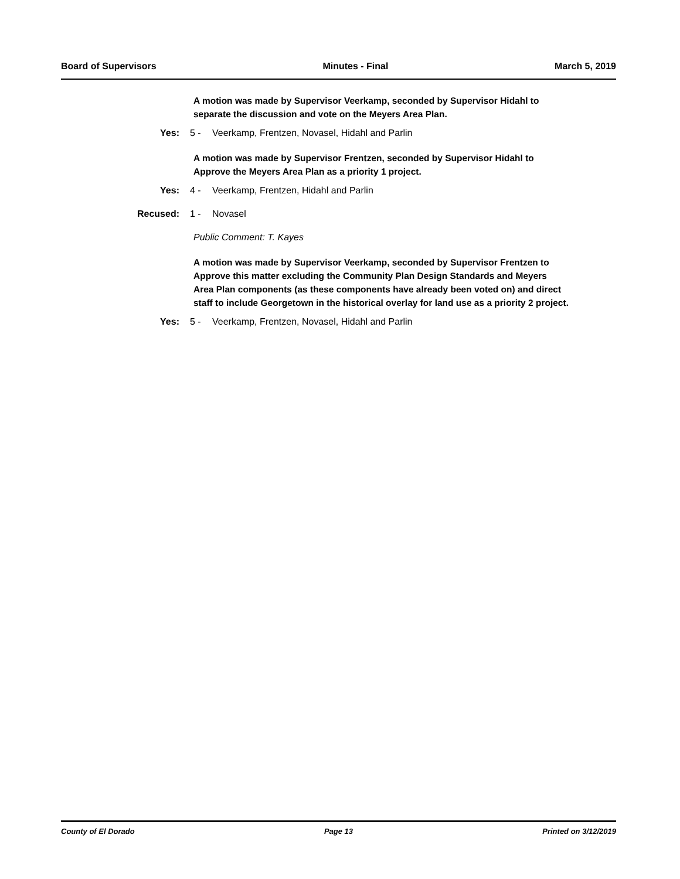Board of Supervisors Minutes - Final March 5, 2019
A motion was made by Supervisor Veerkamp, seconded by Supervisor Hidahl to separate the discussion and vote on the Meyers Area Plan.
Yes: 5 - Veerkamp, Frentzen, Novasel, Hidahl and Parlin
A motion was made by Supervisor Frentzen, seconded by Supervisor Hidahl to Approve the Meyers Area Plan as a priority 1 project.
Yes: 4 - Veerkamp, Frentzen, Hidahl and Parlin
Recused: 1 - Novasel
Public Comment: T. Kayes
A motion was made by Supervisor Veerkamp, seconded by Supervisor Frentzen to Approve this matter excluding the Community Plan Design Standards and Meyers Area Plan components (as these components have already been voted on) and direct staff to include Georgetown in the historical overlay for land use as a priority 2 project.
Yes: 5 - Veerkamp, Frentzen, Novasel, Hidahl and Parlin
County of El Dorado Page 13 Printed on 3/12/2019